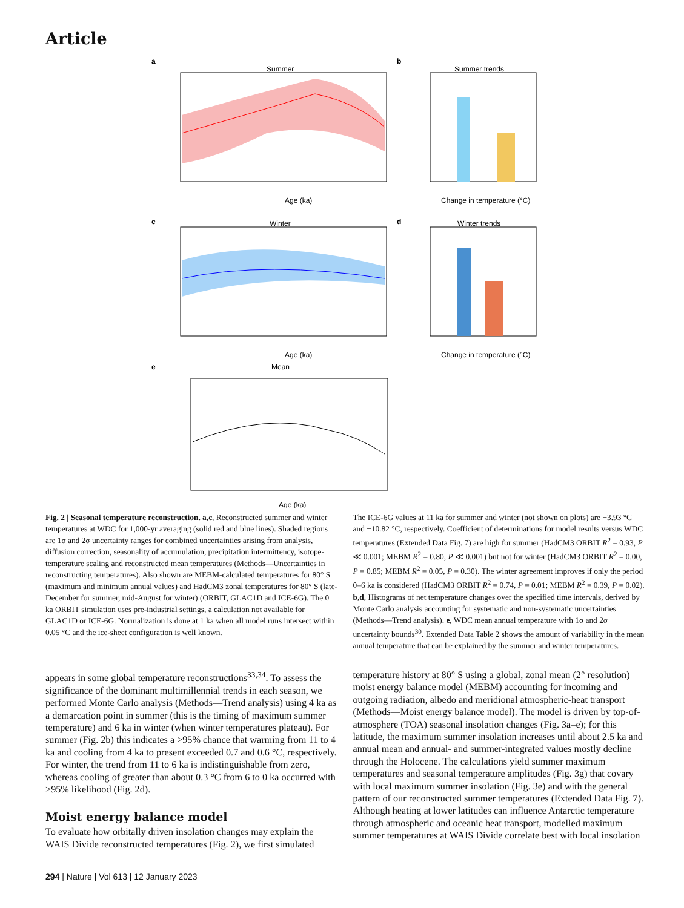Article
a
Summer
x
Age (ka)
b
Summer trends
Change in temperature (°C)
c
Winter
Age (ka)
d
Winter trends
Change in temperature (°C)
e
Mean
Age (ka)
Fig. 2 | Seasonal temperature reconstruction. a,c, Reconstructed summer and winter temperatures at WDC for 1,000-yr averaging (solid red and blue lines). Shaded regions are 1σ and 2σ uncertainty ranges for combined uncertainties arising from analysis, diffusion correction, seasonality of accumulation, precipitation intermittency, isotope-temperature scaling and reconstructed mean temperatures (Methods—Uncertainties in reconstructing temperatures). Also shown are MEBM-calculated temperatures for 80° S (maximum and minimum annual values) and HadCM3 zonal temperatures for 80° S (late-December for summer, mid-August for winter) (ORBIT, GLAC1D and ICE-6G). The 0 ka ORBIT simulation uses pre-industrial settings, a calculation not available for GLAC1D or ICE-6G. Normalization is done at 1 ka when all model runs intersect within 0.05 °C and the ice-sheet configuration is well known.
The ICE-6G values at 11 ka for summer and winter (not shown on plots) are −3.93 °C and −10.82 °C, respectively. Coefficient of determinations for model results versus WDC temperatures (Extended Data Fig. 7) are high for summer (HadCM3 ORBIT R<sup>2</sup> = 0.93, P ≪ 0.001; MEBM R<sup>2</sup> = 0.80, P ≪ 0.001) but not for winter (HadCM3 ORBIT R<sup>2</sup> = 0.00, P = 0.85; MEBM R<sup>2</sup> = 0.05, P = 0.30). The winter agreement improves if only the period 0–6 ka is considered (HadCM3 ORBIT R<sup>2</sup> = 0.74, P = 0.01; MEBM R<sup>2</sup> = 0.39, P = 0.02). b,d, Histograms of net temperature changes over the specified time intervals, derived by Monte Carlo analysis accounting for systematic and non-systematic uncertainties (Methods—Trend analysis). e, WDC mean annual temperature with 1σ and 2σ uncertainty bounds<sup>30</sup>. Extended Data Table 2 shows the amount of variability in the mean annual temperature that can be explained by the summer and winter temperatures.
appears in some global temperature reconstructions<sup>33,34</sup>. To assess the significance of the dominant multimillennial trends in each season, we performed Monte Carlo analysis (Methods—Trend analysis) using 4 ka as a demarcation point in summer (this is the timing of maximum summer temperature) and 6 ka in winter (when winter temperatures plateau). For summer (Fig. 2b) this indicates a >95% chance that warming from 11 to 4 ka and cooling from 4 ka to present exceeded 0.7 and 0.6 °C, respectively. For winter, the trend from 11 to 6 ka is indistinguishable from zero, whereas cooling of greater than about 0.3 °C from 6 to 0 ka occurred with >95% likelihood (Fig. 2d).
Moist energy balance model
To evaluate how orbitally driven insolation changes may explain the WAIS Divide reconstructed temperatures (Fig. 2), we first simulated
temperature history at 80° S using a global, zonal mean (2° resolution) moist energy balance model (MEBM) accounting for incoming and outgoing radiation, albedo and meridional atmospheric-heat transport (Methods—Moist energy balance model). The model is driven by top-of-atmosphere (TOA) seasonal insolation changes (Fig. 3a–e); for this latitude, the maximum summer insolation increases until about 2.5 ka and annual mean and annual- and summer-integrated values mostly decline through the Holocene. The calculations yield summer maximum temperatures and seasonal temperature amplitudes (Fig. 3g) that covary with local maximum summer insolation (Fig. 3e) and with the general pattern of our reconstructed summer temperatures (Extended Data Fig. 7). Although heating at lower latitudes can influence Antarctic temperature through atmospheric and oceanic heat transport, modelled maximum summer temperatures at WAIS Divide correlate best with local insolation
294 | Nature | Vol 613 | 12 January 2023